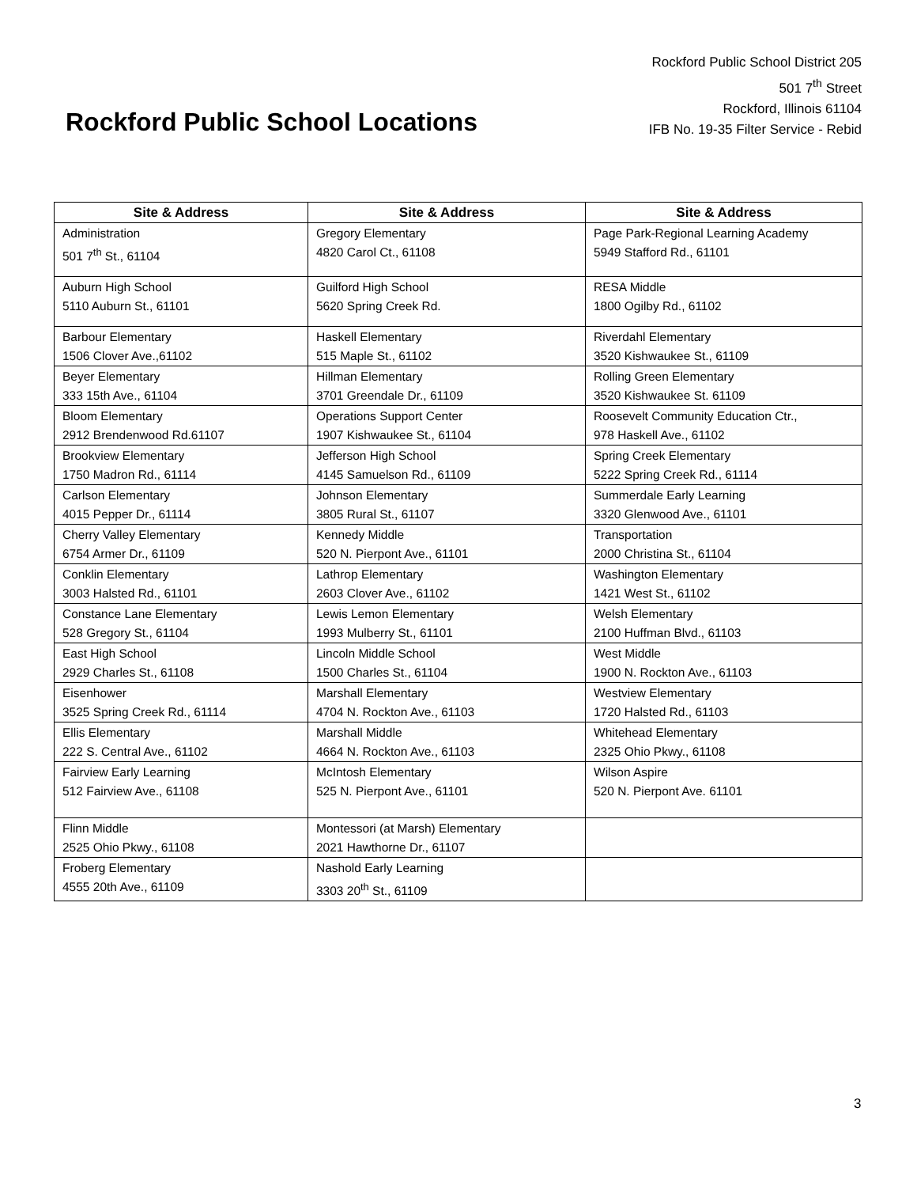Rockford Public School Locations
Rockford Public School District 205
501 7<sup>th</sup> Street
Rockford, Illinois 61104
IFB No. 19-35 Filter Service - Rebid
| Site & Address | Site & Address | Site & Address |
| --- | --- | --- |
| Administration 501 7<sup>th</sup> St., 61104 | Gregory Elementary 4820 Carol Ct., 61108 | Page Park-Regional Learning Academy 5949 Stafford Rd., 61101 |
| Auburn High School 5110 Auburn St., 61101 | Guilford High School 5620 Spring Creek Rd. | RESA Middle 1800 Ogilby Rd., 61102 |
| Barbour Elementary 1506 Clover Ave.,61102 | Haskell Elementary 515 Maple St., 61102 | Riverdahl Elementary 3520 Kishwaukee St., 61109 |
| Beyer Elementary 333 15th Ave., 61104 | Hillman Elementary 3701 Greendale Dr., 61109 | Rolling Green Elementary 3520 Kishwaukee St. 61109 |
| Bloom Elementary 2912 Brendenwood Rd.61107 | Operations Support Center 1907 Kishwaukee St., 61104 | Roosevelt Community Education Ctr., 978 Haskell Ave., 61102 |
| Brookview Elementary 1750 Madron Rd., 61114 | Jefferson High School 4145 Samuelson Rd., 61109 | Spring Creek Elementary 5222 Spring Creek Rd., 61114 |
| Carlson Elementary 4015 Pepper Dr., 61114 | Johnson Elementary 3805 Rural St., 61107 | Summerdale Early Learning 3320 Glenwood Ave., 61101 |
| Cherry Valley Elementary 6754 Armer Dr., 61109 | Kennedy Middle 520 N. Pierpont Ave., 61101 | Transportation 2000 Christina St., 61104 |
| Conklin Elementary 3003 Halsted Rd., 61101 | Lathrop Elementary 2603 Clover Ave., 61102 | Washington Elementary 1421 West St., 61102 |
| Constance Lane Elementary 528 Gregory St., 61104 | Lewis Lemon Elementary 1993 Mulberry St., 61101 | Welsh Elementary 2100 Huffman Blvd., 61103 |
| East High School 2929 Charles St., 61108 | Lincoln Middle School 1500 Charles St., 61104 | West Middle 1900 N. Rockton Ave., 61103 |
| Eisenhower 3525 Spring Creek Rd., 61114 | Marshall Elementary 4704 N. Rockton Ave., 61103 | Westview Elementary 1720 Halsted Rd., 61103 |
| Ellis Elementary 222 S. Central Ave., 61102 | Marshall Middle 4664 N. Rockton Ave., 61103 | Whitehead Elementary 2325 Ohio Pkwy., 61108 |
| Fairview Early Learning 512 Fairview Ave., 61108 | McIntosh Elementary 525 N. Pierpont Ave., 61101 | Wilson Aspire 520 N. Pierpont Ave. 61101 |
| Flinn Middle 2525 Ohio Pkwy., 61108 | Montessori (at Marsh) Elementary 2021 Hawthorne Dr., 61107 | |
| Froberg Elementary 4555 20th Ave., 61109 | Nashold Early Learning 3303 20<sup>th</sup> St., 61109 | |
3